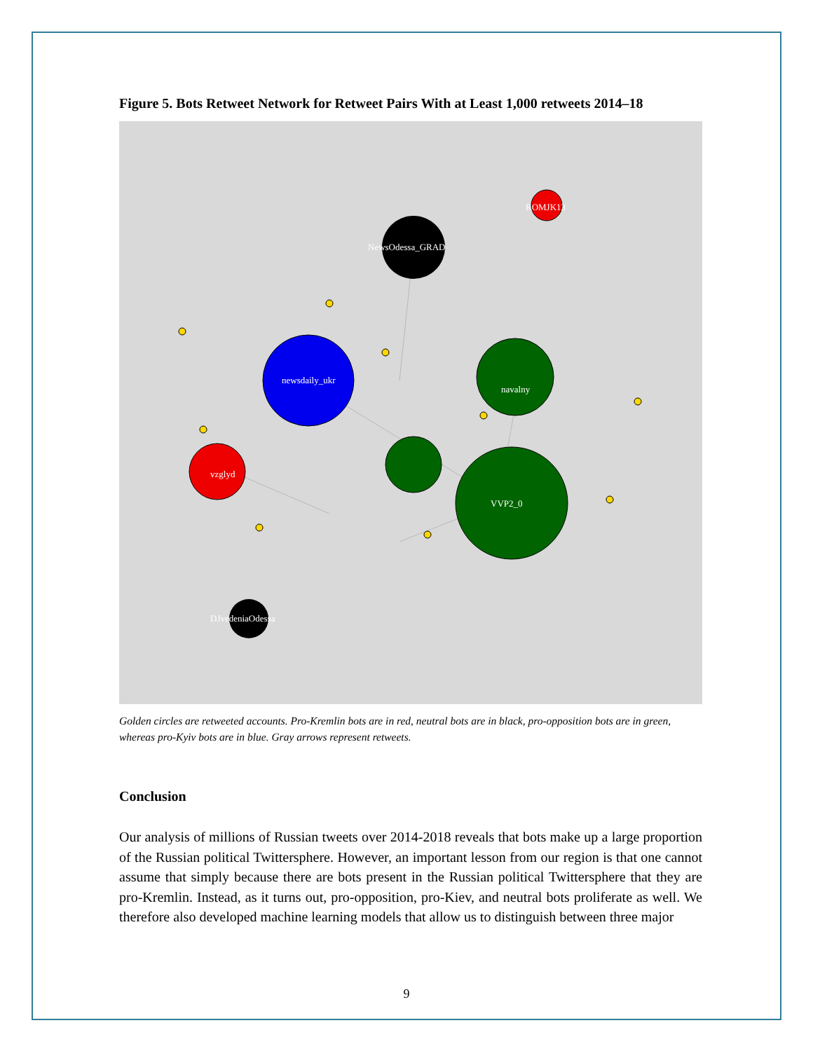Figure 5. Bots Retweet Network for Retweet Pairs With at Least 1,000 retweets 2014–18
newsdaily_ukr
navalny
VVP2_0
NewsOdessa_GRAD
vzglyd
DJvedeniaOdessa
ROMJK13
Golden circles are retweeted accounts. Pro-Kremlin bots are in red, neutral bots are in black, pro-opposition bots are in green, whereas pro-Kyiv bots are in blue. Gray arrows represent retweets.
Conclusion
Our analysis of millions of Russian tweets over 2014-2018 reveals that bots make up a large proportion of the Russian political Twittersphere. However, an important lesson from our region is that one cannot assume that simply because there are bots present in the Russian political Twittersphere that they are pro-Kremlin. Instead, as it turns out, pro-opposition, pro-Kiev, and neutral bots proliferate as well. We therefore also developed machine learning models that allow us to distinguish between three major
9